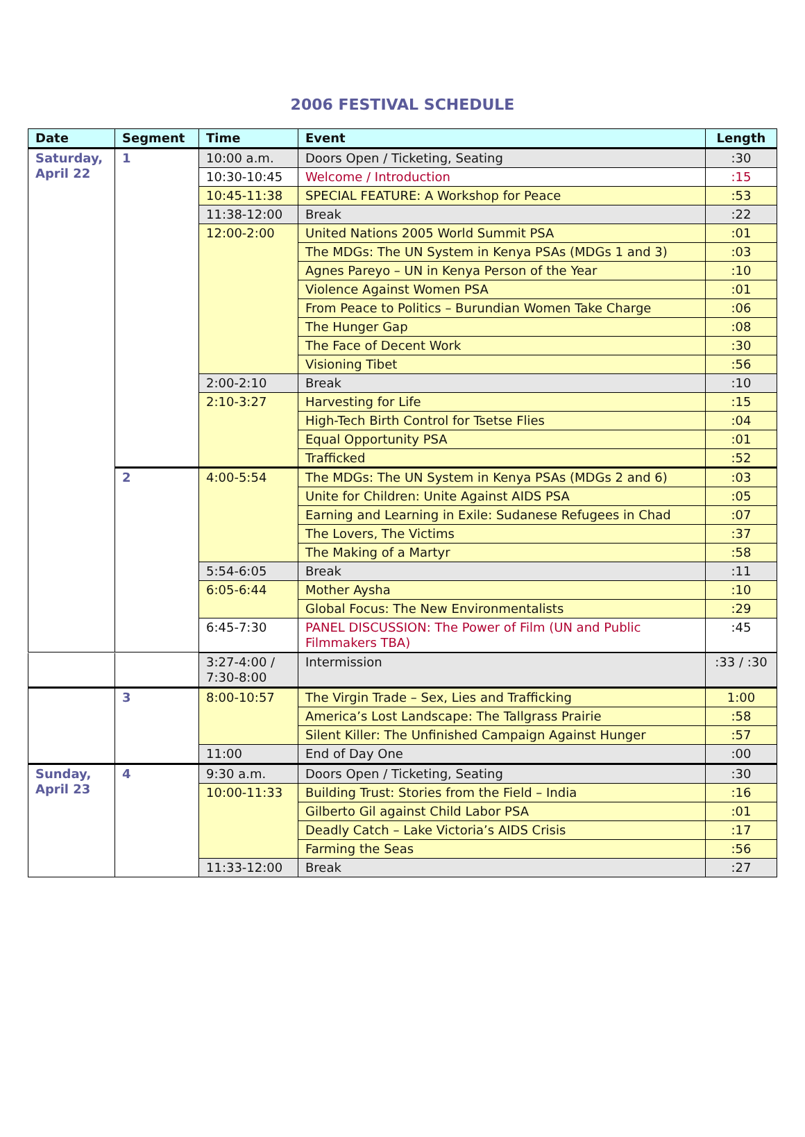2006 FESTIVAL SCHEDULE
| Date | Segment | Time | Event | Length |
| --- | --- | --- | --- | --- |
| Saturday, April 22 | 1 | 10:00 a.m. | Doors Open / Ticketing, Seating | :30 |
| | | 10:30-10:45 | Welcome / Introduction | :15 |
| | | 10:45-11:38 | SPECIAL FEATURE: A Workshop for Peace | :53 |
| | | 11:38-12:00 | Break | :22 |
| | | 12:00-2:00 | United Nations 2005 World Summit PSA | :01 |
| | | | The MDGs: The UN System in Kenya PSAs (MDGs 1 and 3) | :03 |
| | | | Agnes Pareyo – UN in Kenya Person of the Year | :10 |
| | | | Violence Against Women PSA | :01 |
| | | | From Peace to Politics – Burundian Women Take Charge | :06 |
| | | | The Hunger Gap | :08 |
| | | | The Face of Decent Work | :30 |
| | | | Visioning Tibet | :56 |
| | | 2:00-2:10 | Break | :10 |
| | | 2:10-3:27 | Harvesting for Life | :15 |
| | | | High-Tech Birth Control for Tsetse Flies | :04 |
| | | | Equal Opportunity PSA | :01 |
| | | | Trafficked | :52 |
| | 2 | 4:00-5:54 | The MDGs: The UN System in Kenya PSAs (MDGs 2 and 6) | :03 |
| | | | Unite for Children: Unite Against AIDS PSA | :05 |
| | | | Earning and Learning in Exile: Sudanese Refugees in Chad | :07 |
| | | | The Lovers, The Victims | :37 |
| | | | The Making of a Martyr | :58 |
| | | 5:54-6:05 | Break | :11 |
| | | 6:05-6:44 | Mother Aysha | :10 |
| | | | Global Focus: The New Environmentalists | :29 |
| | | 6:45-7:30 | PANEL DISCUSSION: The Power of Film (UN and Public Filmmakers TBA) | :45 |
| | | 3:27-4:00 / 7:30-8:00 | Intermission | :33 / :30 |
| | 3 | 8:00-10:57 | The Virgin Trade – Sex, Lies and Trafficking | 1:00 |
| | | | America’s Lost Landscape: The Tallgrass Prairie | :58 |
| | | | Silent Killer: The Unfinished Campaign Against Hunger | :57 |
| | | 11:00 | End of Day One | :00 |
| Sunday, April 23 | 4 | 9:30 a.m. | Doors Open / Ticketing, Seating | :30 |
| | | 10:00-11:33 | Building Trust: Stories from the Field – India | :16 |
| | | | Gilberto Gil against Child Labor PSA | :01 |
| | | | Deadly Catch – Lake Victoria’s AIDS Crisis | :17 |
| | | | Farming the Seas | :56 |
| | | 11:33-12:00 | Break | :27 |